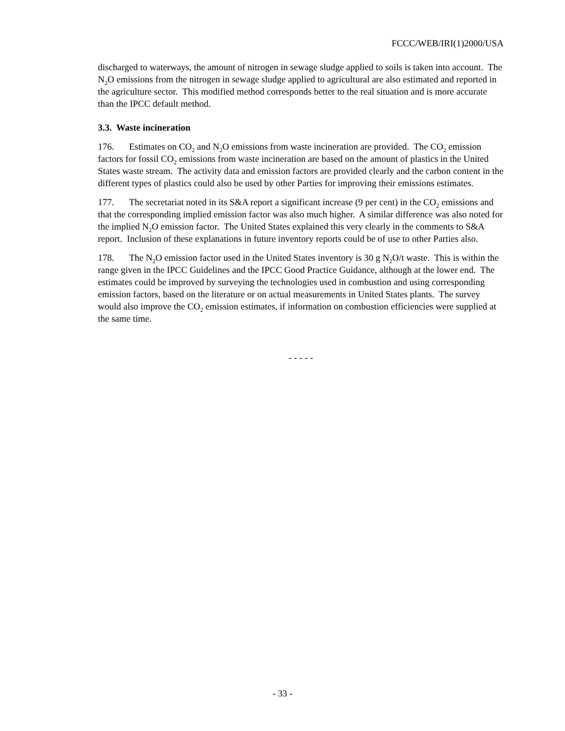FCCC/WEB/IRI(1)2000/USA
discharged to waterways, the amount of nitrogen in sewage sludge applied to soils is taken into account. The N<sub>2</sub>O emissions from the nitrogen in sewage sludge applied to agricultural are also estimated and reported in the agriculture sector. This modified method corresponds better to the real situation and is more accurate than the IPCC default method.
3.3. Waste incineration
176. Estimates on CO<sub>2</sub> and N<sub>2</sub>O emissions from waste incineration are provided. The CO<sub>2</sub> emission factors for fossil CO<sub>2</sub> emissions from waste incineration are based on the amount of plastics in the United States waste stream. The activity data and emission factors are provided clearly and the carbon content in the different types of plastics could also be used by other Parties for improving their emissions estimates.
177. The secretariat noted in its S&A report a significant increase (9 per cent) in the CO<sub>2</sub> emissions and that the corresponding implied emission factor was also much higher. A similar difference was also noted for the implied N<sub>2</sub>O emission factor. The United States explained this very clearly in the comments to S&A report. Inclusion of these explanations in future inventory reports could be of use to other Parties also.
178. The N<sub>2</sub>O emission factor used in the United States inventory is 30 g N<sub>2</sub>O/t waste. This is within the range given in the IPCC Guidelines and the IPCC Good Practice Guidance, although at the lower end. The estimates could be improved by surveying the technologies used in combustion and using corresponding emission factors, based on the literature or on actual measurements in United States plants. The survey would also improve the CO<sub>2</sub> emission estimates, if information on combustion efficiencies were supplied at the same time.
- - - - -
- 33 -